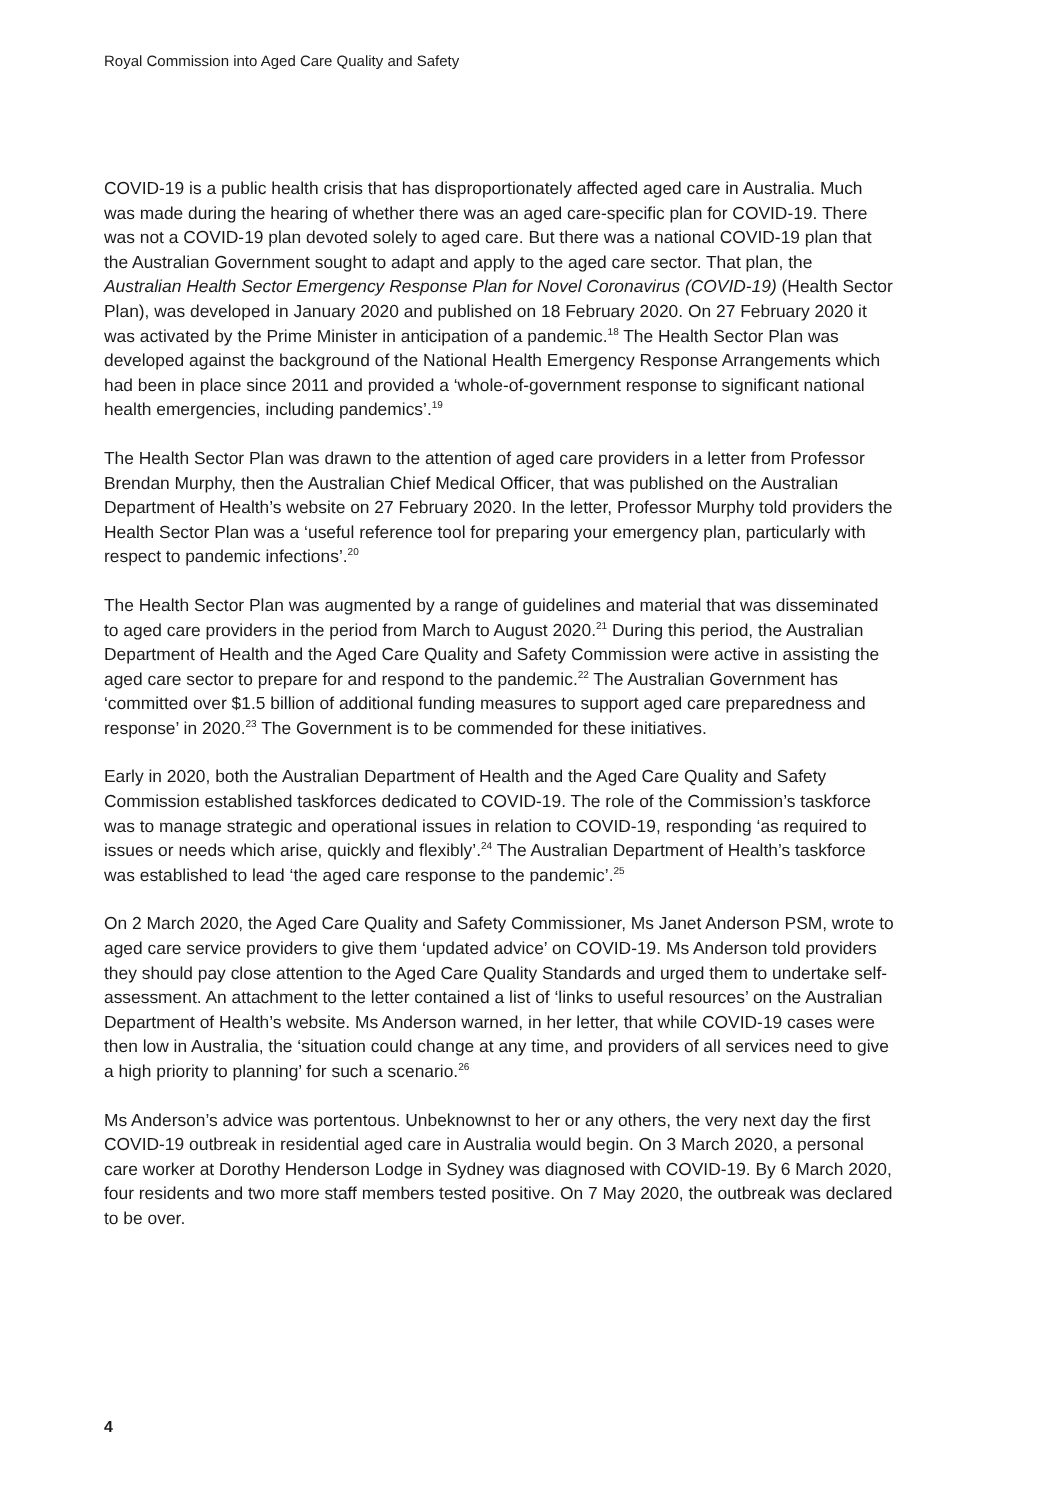Royal Commission into Aged Care Quality and Safety
COVID-19 is a public health crisis that has disproportionately affected aged care in Australia. Much was made during the hearing of whether there was an aged care-specific plan for COVID-19. There was not a COVID-19 plan devoted solely to aged care. But there was a national COVID-19 plan that the Australian Government sought to adapt and apply to the aged care sector. That plan, the Australian Health Sector Emergency Response Plan for Novel Coronavirus (COVID-19) (Health Sector Plan), was developed in January 2020 and published on 18 February 2020. On 27 February 2020 it was activated by the Prime Minister in anticipation of a pandemic.<sup>18</sup> The Health Sector Plan was developed against the background of the National Health Emergency Response Arrangements which had been in place since 2011 and provided a ‘whole-of-government response to significant national health emergencies, including pandemics’.<sup>19</sup>
The Health Sector Plan was drawn to the attention of aged care providers in a letter from Professor Brendan Murphy, then the Australian Chief Medical Officer, that was published on the Australian Department of Health’s website on 27 February 2020. In the letter, Professor Murphy told providers the Health Sector Plan was a ‘useful reference tool for preparing your emergency plan, particularly with respect to pandemic infections’.<sup>20</sup>
The Health Sector Plan was augmented by a range of guidelines and material that was disseminated to aged care providers in the period from March to August 2020.<sup>21</sup> During this period, the Australian Department of Health and the Aged Care Quality and Safety Commission were active in assisting the aged care sector to prepare for and respond to the pandemic.<sup>22</sup> The Australian Government has ‘committed over $1.5 billion of additional funding measures to support aged care preparedness and response’ in 2020.<sup>23</sup> The Government is to be commended for these initiatives.
Early in 2020, both the Australian Department of Health and the Aged Care Quality and Safety Commission established taskforces dedicated to COVID-19. The role of the Commission’s taskforce was to manage strategic and operational issues in relation to COVID-19, responding ‘as required to issues or needs which arise, quickly and flexibly’.<sup>24</sup> The Australian Department of Health’s taskforce was established to lead ‘the aged care response to the pandemic’.<sup>25</sup>
On 2 March 2020, the Aged Care Quality and Safety Commissioner, Ms Janet Anderson PSM, wrote to aged care service providers to give them ‘updated advice’ on COVID-19. Ms Anderson told providers they should pay close attention to the Aged Care Quality Standards and urged them to undertake self-assessment. An attachment to the letter contained a list of ‘links to useful resources’ on the Australian Department of Health’s website. Ms Anderson warned, in her letter, that while COVID-19 cases were then low in Australia, the ‘situation could change at any time, and providers of all services need to give a high priority to planning’ for such a scenario.<sup>26</sup>
Ms Anderson’s advice was portentous. Unbeknownst to her or any others, the very next day the first COVID-19 outbreak in residential aged care in Australia would begin. On 3 March 2020, a personal care worker at Dorothy Henderson Lodge in Sydney was diagnosed with COVID-19. By 6 March 2020, four residents and two more staff members tested positive. On 7 May 2020, the outbreak was declared to be over.
4